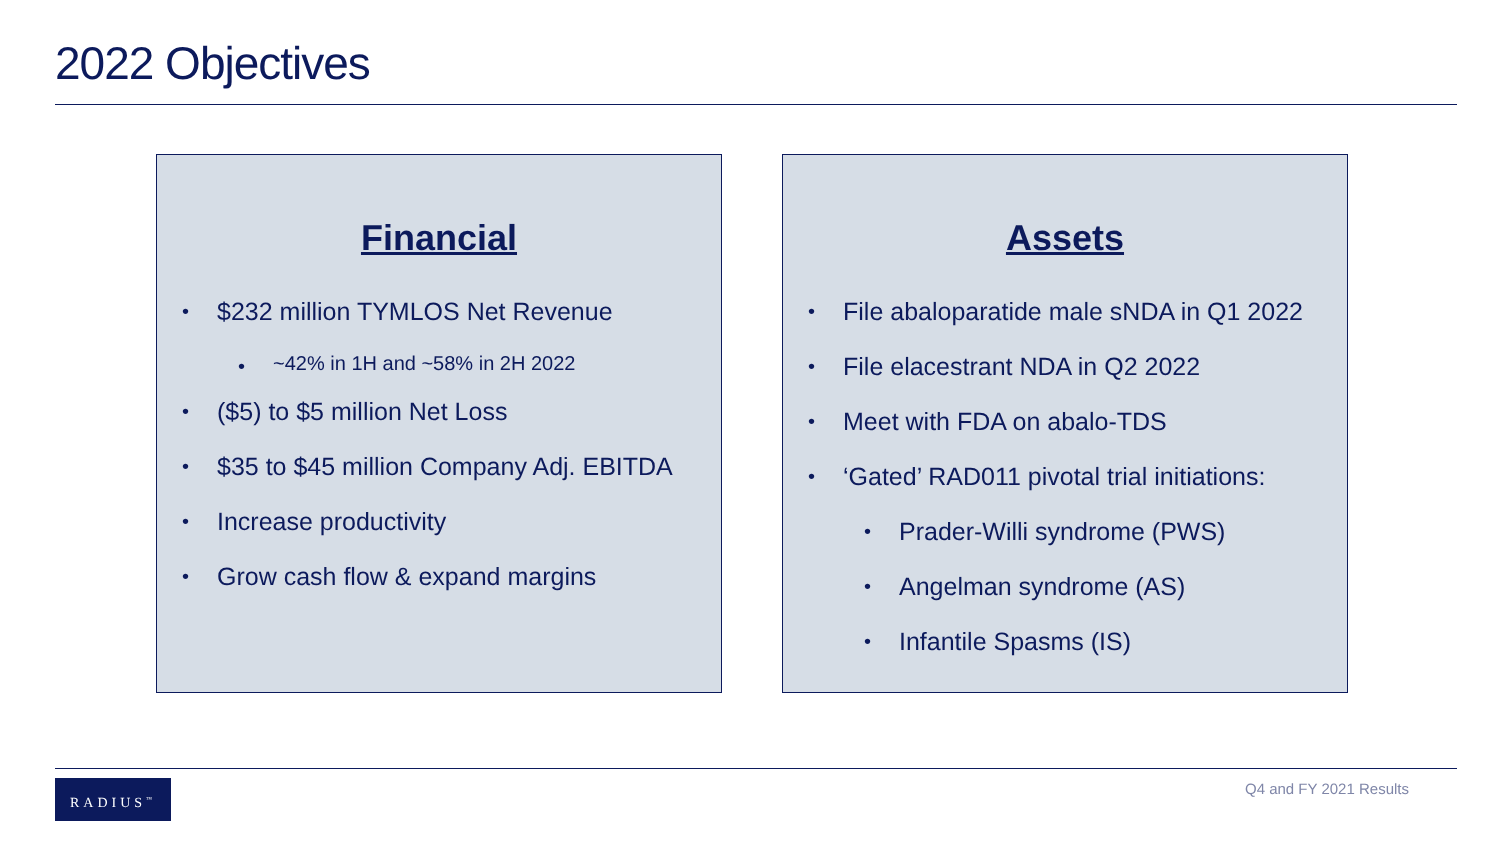2022 Objectives
Financial
$232 million TYMLOS Net Revenue
~42% in 1H and ~58% in 2H 2022
($5) to $5 million Net Loss
$35 to $45 million Company Adj. EBITDA
Increase productivity
Grow cash flow & expand margins
Assets
File abaloparatide male sNDA in Q1 2022
File elacestrant NDA in Q2 2022
Meet with FDA on abalo-TDS
‘Gated’ RAD011 pivotal trial initiations:
Prader-Willi syndrome (PWS)
Angelman syndrome (AS)
Infantile Spasms (IS)
RADIUS<sup>™</sup> Q4 and FY 2021 Results